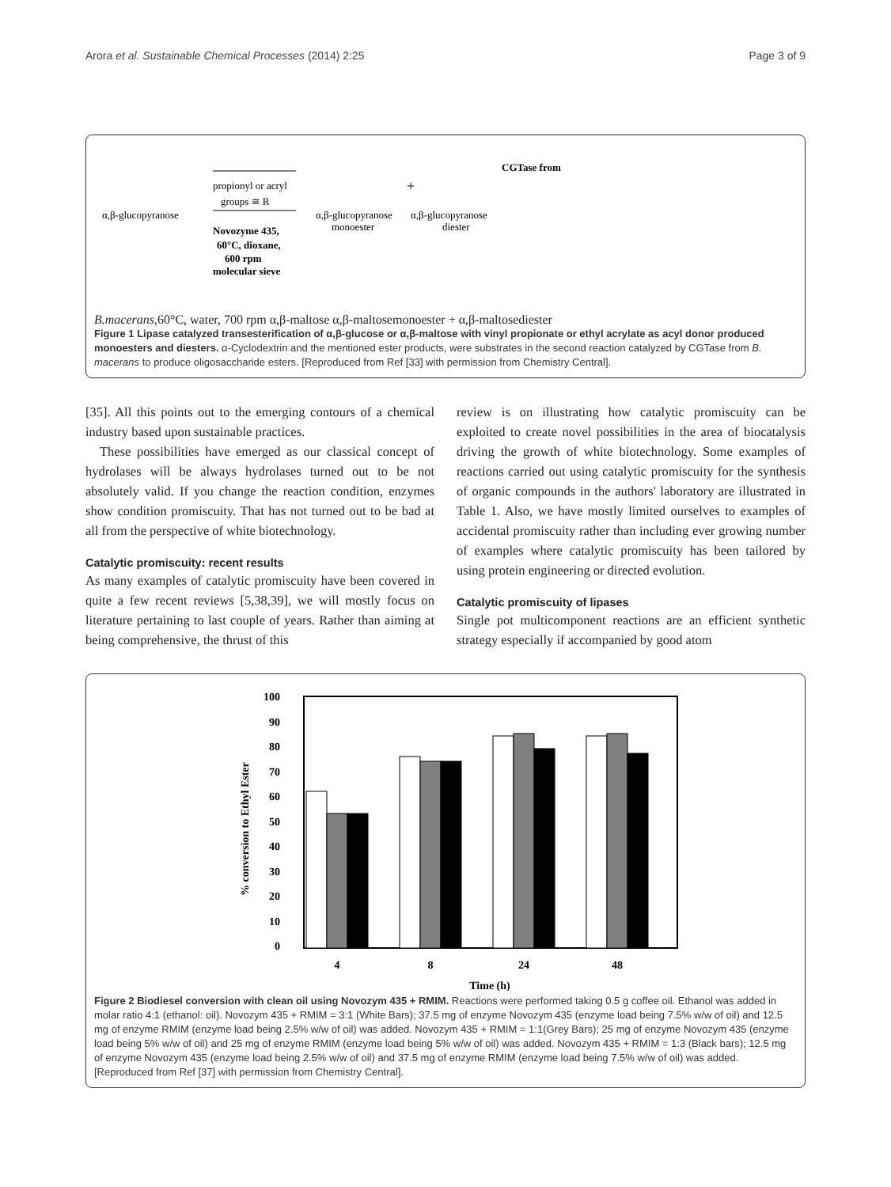Arora et al. Sustainable Chemical Processes (2014) 2:25 Page 3 of 9
α,β-glucopyranose
propionyl or acryl
groups ≅ R
Novozyme 435,
60°C, dioxane,
600 rpm
molecular sieve
α,β-glucopyranose
monoester
+
α,β-glucopyranose
diester
CGTase from B.macerans,
60°C, water, 700 rpm
α,β-maltose
α,β-maltose
monoester
+
α,β-maltose
diester
Figure 1 Lipase catalyzed transesterification of α,β-glucose or α,β-maltose with vinyl propionate or ethyl acrylate as acyl donor produced monoesters and diesters. α-Cyclodextrin and the mentioned ester products, were substrates in the second reaction catalyzed by CGTase from B. macerans to produce oligosaccharide esters. [Reproduced from Ref [33] with permission from Chemistry Central].
[35]. All this points out to the emerging contours of a chemical industry based upon sustainable practices.
These possibilities have emerged as our classical concept of hydrolases will be always hydrolases turned out to be not absolutely valid. If you change the reaction condition, enzymes show condition promiscuity. That has not turned out to be bad at all from the perspective of white biotechnology.
Catalytic promiscuity: recent results
As many examples of catalytic promiscuity have been covered in quite a few recent reviews [5,38,39], we will mostly focus on literature pertaining to last couple of years. Rather than aiming at being comprehensive, the thrust of this
review is on illustrating how catalytic promiscuity can be exploited to create novel possibilities in the area of biocatalysis driving the growth of white biotechnology. Some examples of reactions carried out using catalytic promiscuity for the synthesis of organic compounds in the authors' laboratory are illustrated in Table 1. Also, we have mostly limited ourselves to examples of accidental promiscuity rather than including ever growing number of examples where catalytic promiscuity has been tailored by using protein engineering or directed evolution.
Catalytic promiscuity of lipases
Single pot multicomponent reactions are an efficient synthetic strategy especially if accompanied by good atom
100
90
80
70
60
50
40
30
20
10
0
% conversion to Ethyl Ester
4
8
24
48
Time (h)
Figure 2 Biodiesel conversion with clean oil using Novozym 435 + RMIM. Reactions were performed taking 0.5 g coffee oil. Ethanol was added in molar ratio 4:1 (ethanol: oil). Novozym 435 + RMIM = 3:1 (White Bars); 37.5 mg of enzyme Novozym 435 (enzyme load being 7.5% w/w of oil) and 12.5 mg of enzyme RMIM (enzyme load being 2.5% w/w of oil) was added. Novozym 435 + RMIM = 1:1(Grey Bars); 25 mg of enzyme Novozym 435 (enzyme load being 5% w/w of oil) and 25 mg of enzyme RMIM (enzyme load being 5% w/w of oil) was added. Novozym 435 + RMIM = 1:3 (Black bars); 12.5 mg of enzyme Novozym 435 (enzyme load being 2.5% w/w of oil) and 37.5 mg of enzyme RMIM (enzyme load being 7.5% w/w of oil) was added. [Reproduced from Ref [37] with permission from Chemistry Central].